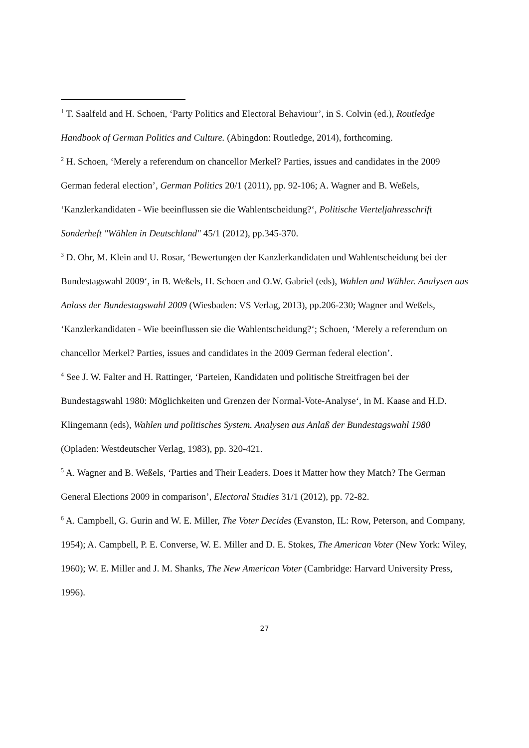<sup>1</sup> T. Saalfeld and H. Schoen, ‘Party Politics and Electoral Behaviour’, in S. Colvin (ed.), Routledge Handbook of German Politics and Culture. (Abingdon: Routledge, 2014), forthcoming.
<sup>2</sup> H. Schoen, ‘Merely a referendum on chancellor Merkel? Parties, issues and candidates in the 2009 German federal election’, German Politics 20/1 (2011), pp. 92-106; A. Wagner and B. Weßels, ‘Kanzlerkandidaten - Wie beeinflussen sie die Wahlentscheidung?‘, Politische Vierteljahresschrift Sonderheft "Wählen in Deutschland" 45/1 (2012), pp.345-370.
<sup>3</sup> D. Ohr, M. Klein and U. Rosar, ‘Bewertungen der Kanzlerkandidaten und Wahlentscheidung bei der Bundestagswahl 2009‘, in B. Weßels, H. Schoen and O.W. Gabriel (eds), Wahlen und Wähler. Analysen aus Anlass der Bundestagswahl 2009 (Wiesbaden: VS Verlag, 2013), pp.206-230; Wagner and Weßels, ‘Kanzlerkandidaten - Wie beeinflussen sie die Wahlentscheidung?‘; Schoen, ‘Merely a referendum on chancellor Merkel? Parties, issues and candidates in the 2009 German federal election’.
<sup>4</sup> See J. W. Falter and H. Rattinger, ‘Parteien, Kandidaten und politische Streitfragen bei der Bundestagswahl 1980: Möglichkeiten und Grenzen der Normal-Vote-Analyse‘, in M. Kaase and H.D. Klingemann (eds), Wahlen und politisches System. Analysen aus Anlaß der Bundestagswahl 1980 (Opladen: Westdeutscher Verlag, 1983), pp. 320-421.
<sup>5</sup> A. Wagner and B. Weßels, ‘Parties and Their Leaders. Does it Matter how they Match? The German General Elections 2009 in comparison’, Electoral Studies 31/1 (2012), pp. 72-82.
<sup>6</sup> A. Campbell, G. Gurin and W. E. Miller, The Voter Decides (Evanston, IL: Row, Peterson, and Company, 1954); A. Campbell, P. E. Converse, W. E. Miller and D. E. Stokes, The American Voter (New York: Wiley, 1960); W. E. Miller and J. M. Shanks, The New American Voter (Cambridge: Harvard University Press, 1996).
27